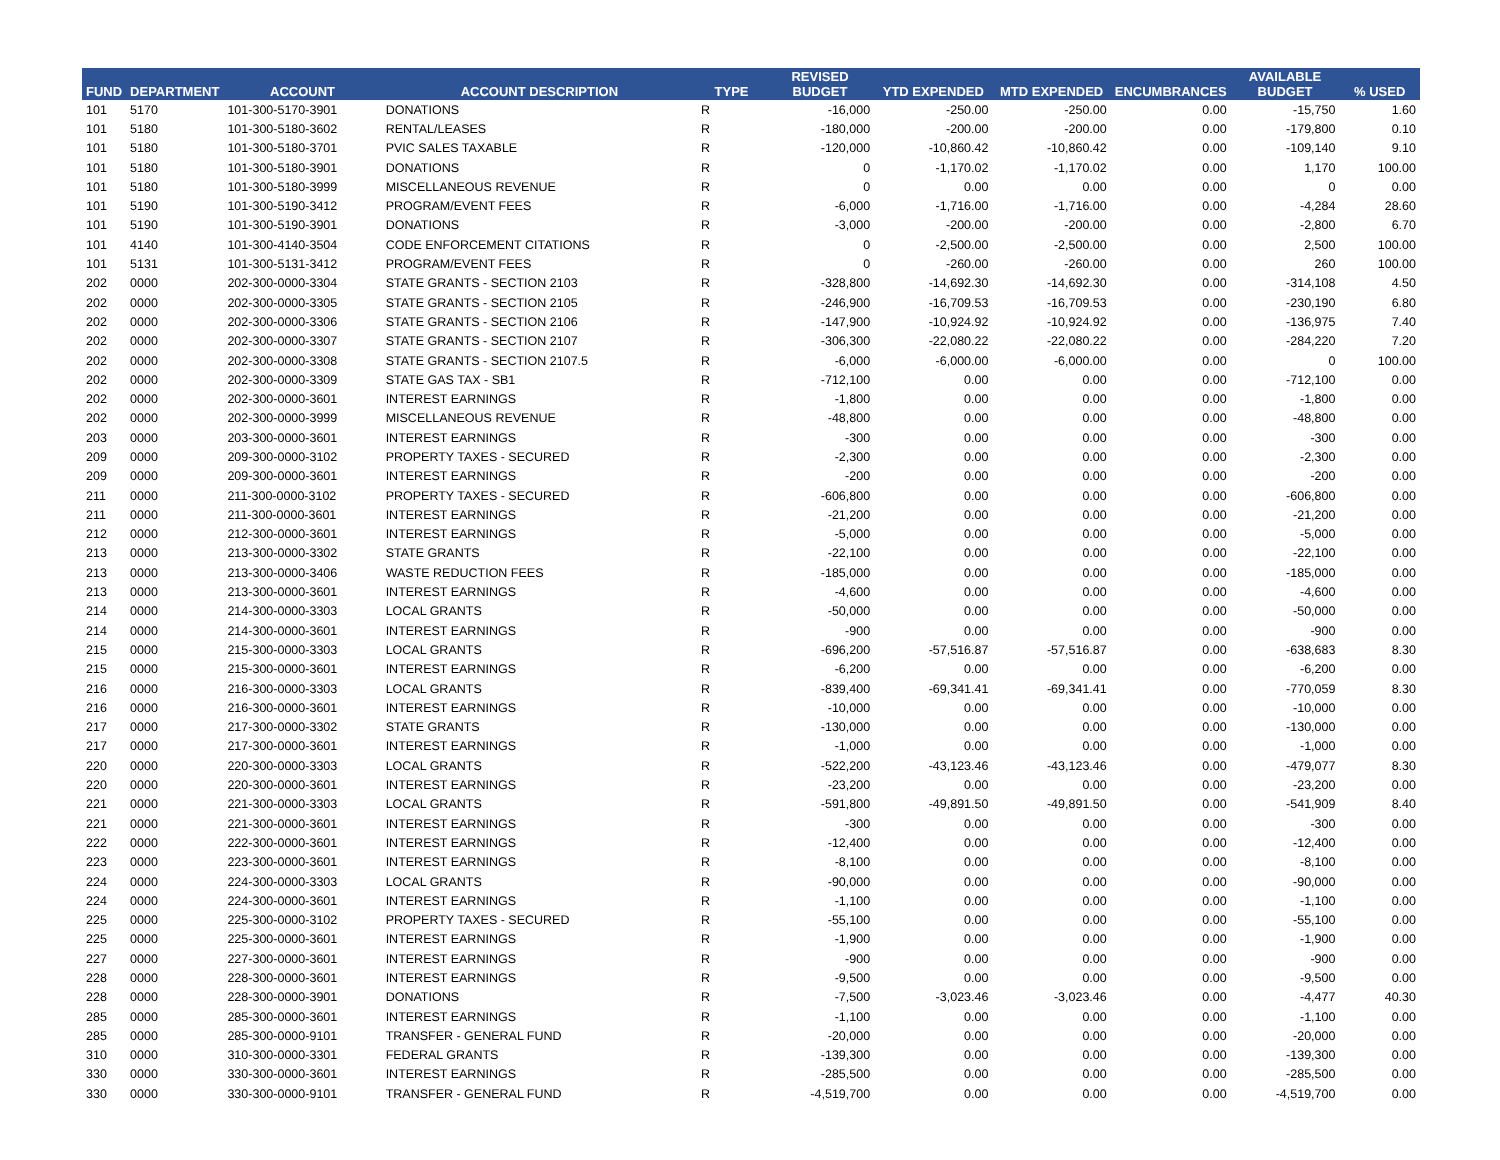| FUND | DEPARTMENT | ACCOUNT | ACCOUNT DESCRIPTION | TYPE | REVISED BUDGET | YTD EXPENDED | MTD EXPENDED | ENCUMBRANCES | AVAILABLE BUDGET | % USED |
| --- | --- | --- | --- | --- | --- | --- | --- | --- | --- | --- |
| 101 | 5170 | 101-300-5170-3901 | DONATIONS | R | -16,000 | -250.00 | -250.00 | 0.00 | -15,750 | 1.60 |
| 101 | 5180 | 101-300-5180-3602 | RENTAL/LEASES | R | -180,000 | -200.00 | -200.00 | 0.00 | -179,800 | 0.10 |
| 101 | 5180 | 101-300-5180-3701 | PVIC SALES TAXABLE | R | -120,000 | -10,860.42 | -10,860.42 | 0.00 | -109,140 | 9.10 |
| 101 | 5180 | 101-300-5180-3901 | DONATIONS | R | 0 | -1,170.02 | -1,170.02 | 0.00 | 1,170 | 100.00 |
| 101 | 5180 | 101-300-5180-3999 | MISCELLANEOUS REVENUE | R | 0 | 0.00 | 0.00 | 0.00 | 0 | 0.00 |
| 101 | 5190 | 101-300-5190-3412 | PROGRAM/EVENT FEES | R | -6,000 | -1,716.00 | -1,716.00 | 0.00 | -4,284 | 28.60 |
| 101 | 5190 | 101-300-5190-3901 | DONATIONS | R | -3,000 | -200.00 | -200.00 | 0.00 | -2,800 | 6.70 |
| 101 | 4140 | 101-300-4140-3504 | CODE ENFORCEMENT CITATIONS | R | 0 | -2,500.00 | -2,500.00 | 0.00 | 2,500 | 100.00 |
| 101 | 5131 | 101-300-5131-3412 | PROGRAM/EVENT FEES | R | 0 | -260.00 | -260.00 | 0.00 | 260 | 100.00 |
| 202 | 0000 | 202-300-0000-3304 | STATE GRANTS - SECTION 2103 | R | -328,800 | -14,692.30 | -14,692.30 | 0.00 | -314,108 | 4.50 |
| 202 | 0000 | 202-300-0000-3305 | STATE GRANTS - SECTION 2105 | R | -246,900 | -16,709.53 | -16,709.53 | 0.00 | -230,190 | 6.80 |
| 202 | 0000 | 202-300-0000-3306 | STATE GRANTS - SECTION 2106 | R | -147,900 | -10,924.92 | -10,924.92 | 0.00 | -136,975 | 7.40 |
| 202 | 0000 | 202-300-0000-3307 | STATE GRANTS - SECTION 2107 | R | -306,300 | -22,080.22 | -22,080.22 | 0.00 | -284,220 | 7.20 |
| 202 | 0000 | 202-300-0000-3308 | STATE GRANTS - SECTION 2107.5 | R | -6,000 | -6,000.00 | -6,000.00 | 0.00 | 0 | 100.00 |
| 202 | 0000 | 202-300-0000-3309 | STATE GAS TAX - SB1 | R | -712,100 | 0.00 | 0.00 | 0.00 | -712,100 | 0.00 |
| 202 | 0000 | 202-300-0000-3601 | INTEREST EARNINGS | R | -1,800 | 0.00 | 0.00 | 0.00 | -1,800 | 0.00 |
| 202 | 0000 | 202-300-0000-3999 | MISCELLANEOUS REVENUE | R | -48,800 | 0.00 | 0.00 | 0.00 | -48,800 | 0.00 |
| 203 | 0000 | 203-300-0000-3601 | INTEREST EARNINGS | R | -300 | 0.00 | 0.00 | 0.00 | -300 | 0.00 |
| 209 | 0000 | 209-300-0000-3102 | PROPERTY TAXES - SECURED | R | -2,300 | 0.00 | 0.00 | 0.00 | -2,300 | 0.00 |
| 209 | 0000 | 209-300-0000-3601 | INTEREST EARNINGS | R | -200 | 0.00 | 0.00 | 0.00 | -200 | 0.00 |
| 211 | 0000 | 211-300-0000-3102 | PROPERTY TAXES - SECURED | R | -606,800 | 0.00 | 0.00 | 0.00 | -606,800 | 0.00 |
| 211 | 0000 | 211-300-0000-3601 | INTEREST EARNINGS | R | -21,200 | 0.00 | 0.00 | 0.00 | -21,200 | 0.00 |
| 212 | 0000 | 212-300-0000-3601 | INTEREST EARNINGS | R | -5,000 | 0.00 | 0.00 | 0.00 | -5,000 | 0.00 |
| 213 | 0000 | 213-300-0000-3302 | STATE GRANTS | R | -22,100 | 0.00 | 0.00 | 0.00 | -22,100 | 0.00 |
| 213 | 0000 | 213-300-0000-3406 | WASTE REDUCTION FEES | R | -185,000 | 0.00 | 0.00 | 0.00 | -185,000 | 0.00 |
| 213 | 0000 | 213-300-0000-3601 | INTEREST EARNINGS | R | -4,600 | 0.00 | 0.00 | 0.00 | -4,600 | 0.00 |
| 214 | 0000 | 214-300-0000-3303 | LOCAL GRANTS | R | -50,000 | 0.00 | 0.00 | 0.00 | -50,000 | 0.00 |
| 214 | 0000 | 214-300-0000-3601 | INTEREST EARNINGS | R | -900 | 0.00 | 0.00 | 0.00 | -900 | 0.00 |
| 215 | 0000 | 215-300-0000-3303 | LOCAL GRANTS | R | -696,200 | -57,516.87 | -57,516.87 | 0.00 | -638,683 | 8.30 |
| 215 | 0000 | 215-300-0000-3601 | INTEREST EARNINGS | R | -6,200 | 0.00 | 0.00 | 0.00 | -6,200 | 0.00 |
| 216 | 0000 | 216-300-0000-3303 | LOCAL GRANTS | R | -839,400 | -69,341.41 | -69,341.41 | 0.00 | -770,059 | 8.30 |
| 216 | 0000 | 216-300-0000-3601 | INTEREST EARNINGS | R | -10,000 | 0.00 | 0.00 | 0.00 | -10,000 | 0.00 |
| 217 | 0000 | 217-300-0000-3302 | STATE GRANTS | R | -130,000 | 0.00 | 0.00 | 0.00 | -130,000 | 0.00 |
| 217 | 0000 | 217-300-0000-3601 | INTEREST EARNINGS | R | -1,000 | 0.00 | 0.00 | 0.00 | -1,000 | 0.00 |
| 220 | 0000 | 220-300-0000-3303 | LOCAL GRANTS | R | -522,200 | -43,123.46 | -43,123.46 | 0.00 | -479,077 | 8.30 |
| 220 | 0000 | 220-300-0000-3601 | INTEREST EARNINGS | R | -23,200 | 0.00 | 0.00 | 0.00 | -23,200 | 0.00 |
| 221 | 0000 | 221-300-0000-3303 | LOCAL GRANTS | R | -591,800 | -49,891.50 | -49,891.50 | 0.00 | -541,909 | 8.40 |
| 221 | 0000 | 221-300-0000-3601 | INTEREST EARNINGS | R | -300 | 0.00 | 0.00 | 0.00 | -300 | 0.00 |
| 222 | 0000 | 222-300-0000-3601 | INTEREST EARNINGS | R | -12,400 | 0.00 | 0.00 | 0.00 | -12,400 | 0.00 |
| 223 | 0000 | 223-300-0000-3601 | INTEREST EARNINGS | R | -8,100 | 0.00 | 0.00 | 0.00 | -8,100 | 0.00 |
| 224 | 0000 | 224-300-0000-3303 | LOCAL GRANTS | R | -90,000 | 0.00 | 0.00 | 0.00 | -90,000 | 0.00 |
| 224 | 0000 | 224-300-0000-3601 | INTEREST EARNINGS | R | -1,100 | 0.00 | 0.00 | 0.00 | -1,100 | 0.00 |
| 225 | 0000 | 225-300-0000-3102 | PROPERTY TAXES - SECURED | R | -55,100 | 0.00 | 0.00 | 0.00 | -55,100 | 0.00 |
| 225 | 0000 | 225-300-0000-3601 | INTEREST EARNINGS | R | -1,900 | 0.00 | 0.00 | 0.00 | -1,900 | 0.00 |
| 227 | 0000 | 227-300-0000-3601 | INTEREST EARNINGS | R | -900 | 0.00 | 0.00 | 0.00 | -900 | 0.00 |
| 228 | 0000 | 228-300-0000-3601 | INTEREST EARNINGS | R | -9,500 | 0.00 | 0.00 | 0.00 | -9,500 | 0.00 |
| 228 | 0000 | 228-300-0000-3901 | DONATIONS | R | -7,500 | -3,023.46 | -3,023.46 | 0.00 | -4,477 | 40.30 |
| 285 | 0000 | 285-300-0000-3601 | INTEREST EARNINGS | R | -1,100 | 0.00 | 0.00 | 0.00 | -1,100 | 0.00 |
| 285 | 0000 | 285-300-0000-9101 | TRANSFER - GENERAL FUND | R | -20,000 | 0.00 | 0.00 | 0.00 | -20,000 | 0.00 |
| 310 | 0000 | 310-300-0000-3301 | FEDERAL GRANTS | R | -139,300 | 0.00 | 0.00 | 0.00 | -139,300 | 0.00 |
| 330 | 0000 | 330-300-0000-3601 | INTEREST EARNINGS | R | -285,500 | 0.00 | 0.00 | 0.00 | -285,500 | 0.00 |
| 330 | 0000 | 330-300-0000-9101 | TRANSFER - GENERAL FUND | R | -4,519,700 | 0.00 | 0.00 | 0.00 | -4,519,700 | 0.00 |